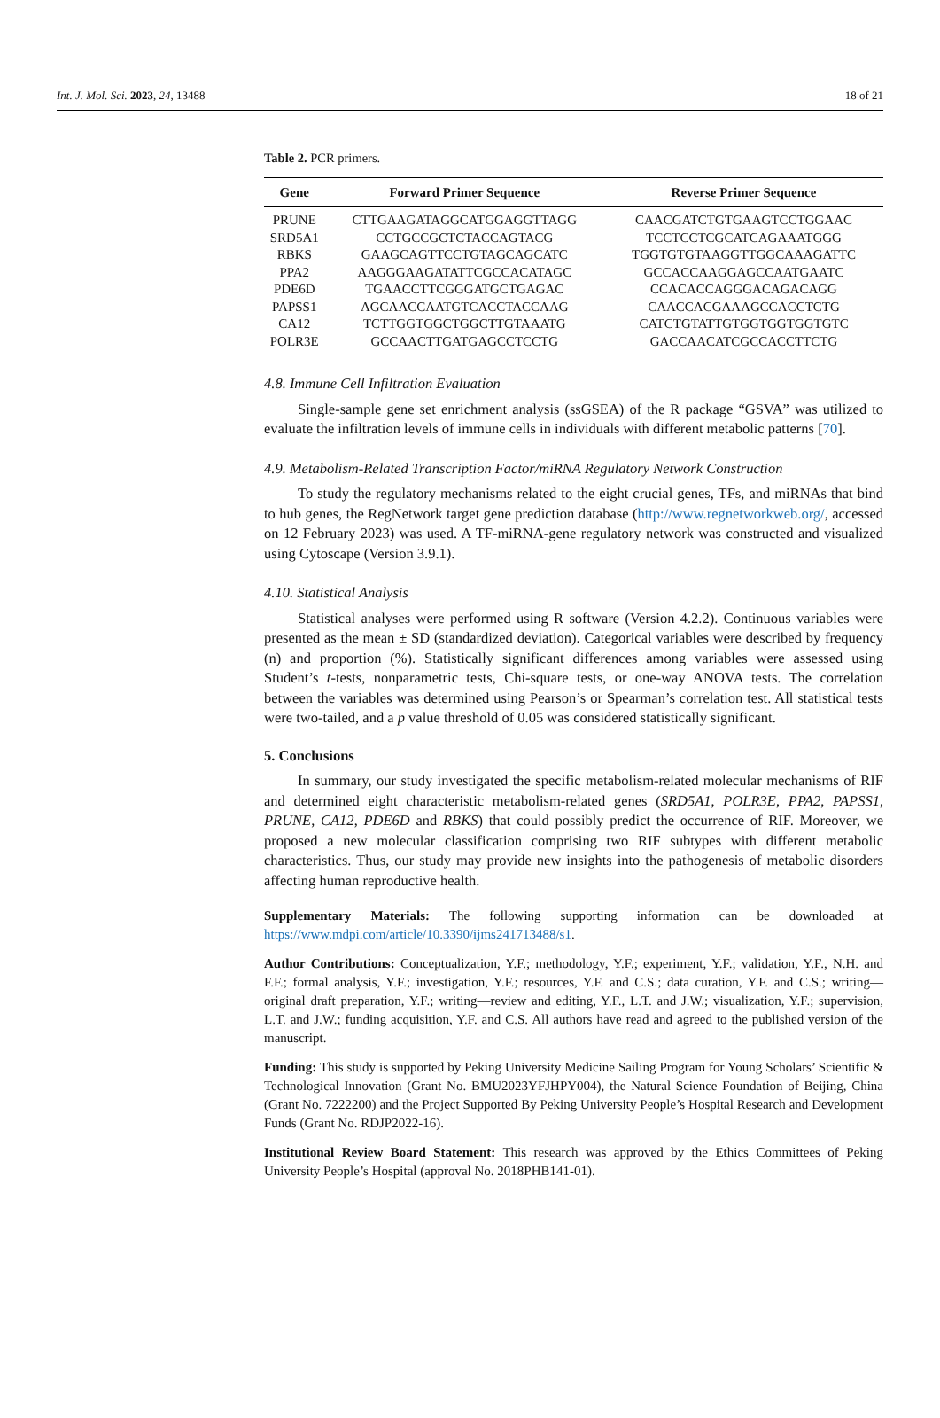Int. J. Mol. Sci. 2023, 24, 13488 18 of 21
Table 2. PCR primers.
| Gene | Forward Primer Sequence | Reverse Primer Sequence |
| --- | --- | --- |
| PRUNE | CTTGAAGATAGGCATGGAGGTTAGG | CAACGATCTGTGAAGTCCTGGAAC |
| SRD5A1 | CCTGCCGCTCTACCAGTACG | TCCTCCTCGCATCAGAAATGGG |
| RBKS | GAAGCAGTTCCTGTAGCAGCATC | TGGTGTGTAAGGTTGGCAAAGATTC |
| PPA2 | AAGGGAAGATATTCGCCACATAGC | GCCACCAAGGAGCCAATGAATC |
| PDE6D | TGAACCTTCGGGATGCTGAGAC | CCACACCAGGGACAGACAGG |
| PAPSS1 | AGCAACCAATGTCACCTACCAAG | CAACCACGAAAGCCACCTCTG |
| CA12 | TCTTGGTGGCTGGCTTGTAAATG | CATCTGTATTGTGGTGGTGGTGTC |
| POLR3E | GCCAACTTGATGAGCCTCCTG | GACCAACATCGCCACCTTCTG |
4.8. Immune Cell Infiltration Evaluation
Single-sample gene set enrichment analysis (ssGSEA) of the R package “GSVA” was utilized to evaluate the infiltration levels of immune cells in individuals with different metabolic patterns [70].
4.9. Metabolism-Related Transcription Factor/miRNA Regulatory Network Construction
To study the regulatory mechanisms related to the eight crucial genes, TFs, and miRNAs that bind to hub genes, the RegNetwork target gene prediction database (http://www.regnetworkweb.org/, accessed on 12 February 2023) was used. A TF-miRNA-gene regulatory network was constructed and visualized using Cytoscape (Version 3.9.1).
4.10. Statistical Analysis
Statistical analyses were performed using R software (Version 4.2.2). Continuous variables were presented as the mean ± SD (standardized deviation). Categorical variables were described by frequency (n) and proportion (%). Statistically significant differences among variables were assessed using Student’s t-tests, nonparametric tests, Chi-square tests, or one-way ANOVA tests. The correlation between the variables was determined using Pearson’s or Spearman’s correlation test. All statistical tests were two-tailed, and a p value threshold of 0.05 was considered statistically significant.
5. Conclusions
In summary, our study investigated the specific metabolism-related molecular mechanisms of RIF and determined eight characteristic metabolism-related genes (SRD5A1, POLR3E, PPA2, PAPSS1, PRUNE, CA12, PDE6D and RBKS) that could possibly predict the occurrence of RIF. Moreover, we proposed a new molecular classification comprising two RIF subtypes with different metabolic characteristics. Thus, our study may provide new insights into the pathogenesis of metabolic disorders affecting human reproductive health.
Supplementary Materials: The following supporting information can be downloaded at https://www.mdpi.com/article/10.3390/ijms241713488/s1.
Author Contributions: Conceptualization, Y.F.; methodology, Y.F.; experiment, Y.F.; validation, Y.F., N.H. and F.F.; formal analysis, Y.F.; investigation, Y.F.; resources, Y.F. and C.S.; data curation, Y.F. and C.S.; writing—original draft preparation, Y.F.; writing—review and editing, Y.F., L.T. and J.W.; visualization, Y.F.; supervision, L.T. and J.W.; funding acquisition, Y.F. and C.S. All authors have read and agreed to the published version of the manuscript.
Funding: This study is supported by Peking University Medicine Sailing Program for Young Scholars’ Scientific & Technological Innovation (Grant No. BMU2023YFJHPY004), the Natural Science Foundation of Beijing, China (Grant No. 7222200) and the Project Supported By Peking University People’s Hospital Research and Development Funds (Grant No. RDJP2022-16).
Institutional Review Board Statement: This research was approved by the Ethics Committees of Peking University People’s Hospital (approval No. 2018PHB141-01).